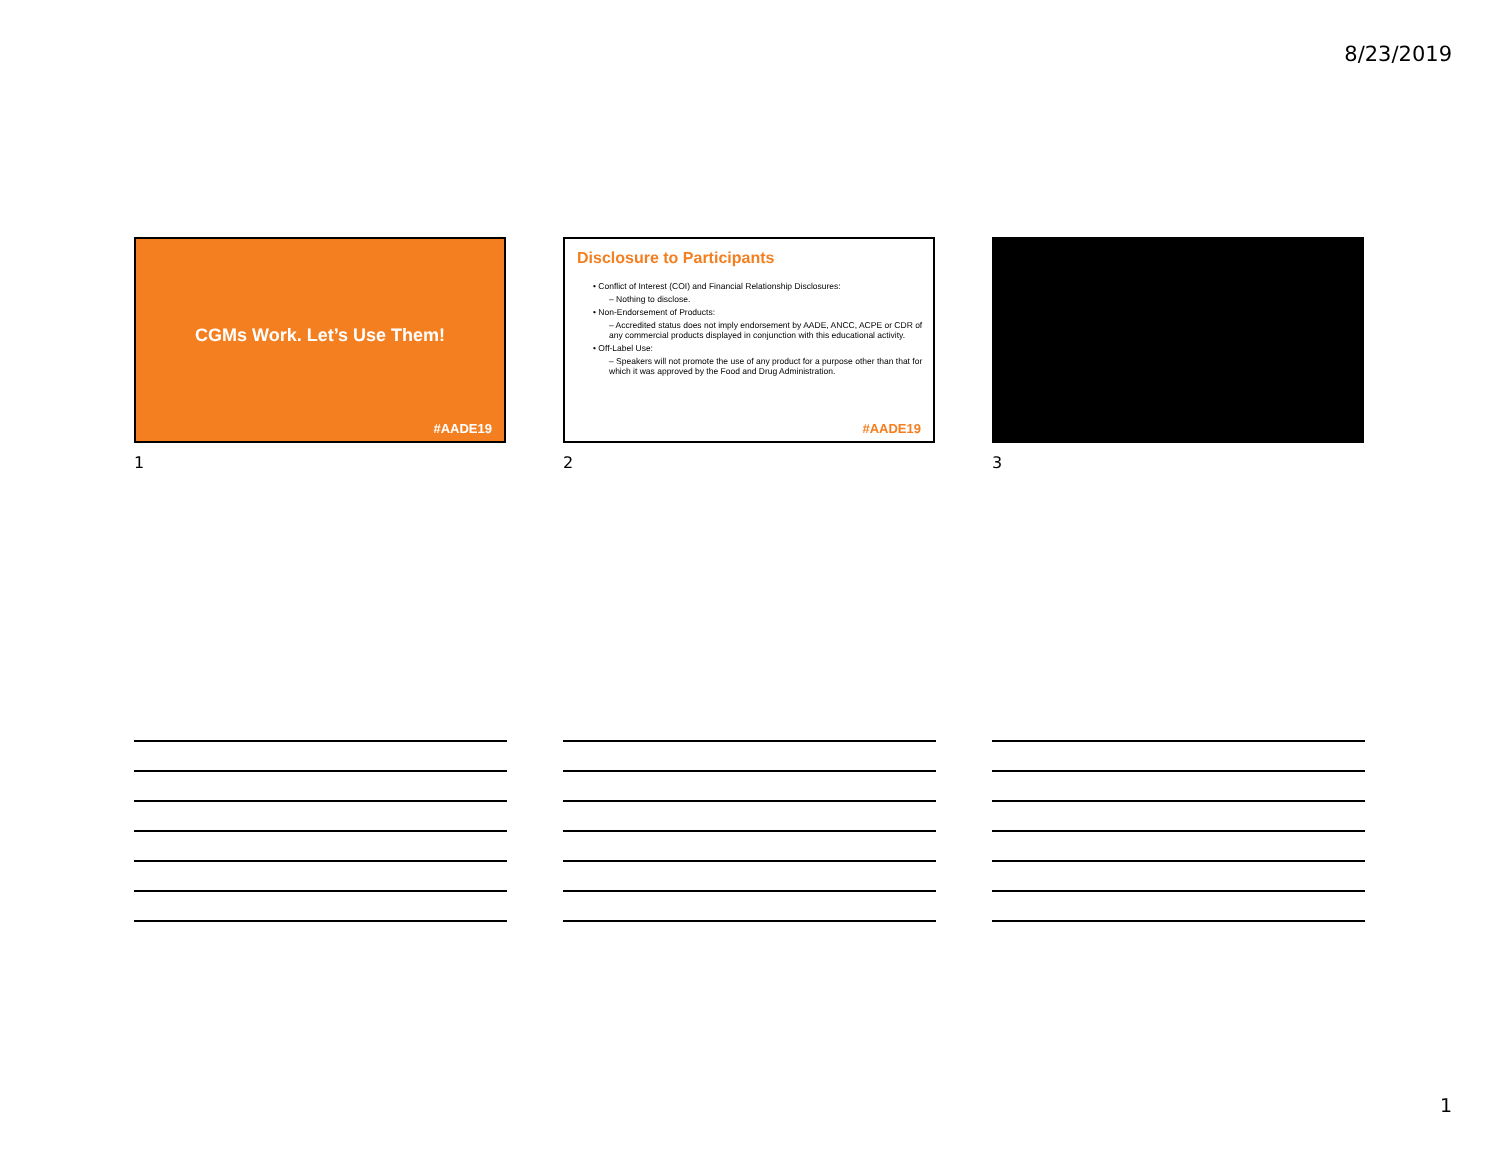8/23/2019
CGMs Work. Let’s Use Them!
#AADE19
1
Disclosure to Participants
• Conflict of Interest (COI) and Financial Relationship Disclosures:
– Nothing to disclose.
• Non-Endorsement of Products:
– Accredited status does not imply endorsement by AADE, ANCC, ACPE or CDR of any commercial products displayed in conjunction with this educational activity.
• Off-Label Use:
– Speakers will not promote the use of any product for a purpose other than that for which it was approved by the Food and Drug Administration.
#AADE19
2
3
1